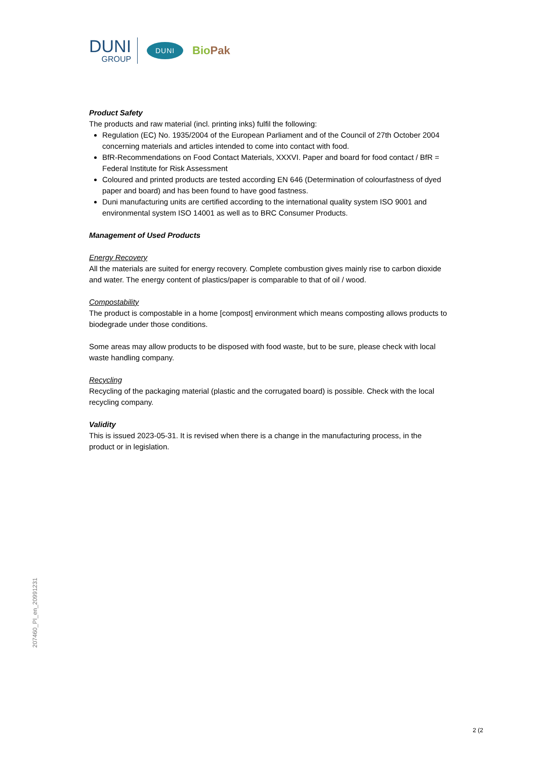DUNI
GROUP
DUNI
BioPak
Product Safety
The products and raw material (incl. printing inks) fulfil the following:
Regulation (EC) No. 1935/2004 of the European Parliament and of the Council of 27th October 2004 concerning materials and articles intended to come into contact with food.
BfR-Recommendations on Food Contact Materials, XXXVI. Paper and board for food contact / BfR = Federal Institute for Risk Assessment
Coloured and printed products are tested according EN 646 (Determination of colourfastness of dyed paper and board) and has been found to have good fastness.
Duni manufacturing units are certified according to the international quality system ISO 9001 and environmental system ISO 14001 as well as to BRC Consumer Products.
Management of Used Products
Energy Recovery
All the materials are suited for energy recovery. Complete combustion gives mainly rise to carbon dioxide and water. The energy content of plastics/paper is comparable to that of oil / wood.
Compostability
The product is compostable in a home [compost] environment which means composting allows products to biodegrade under those conditions.
Some areas may allow products to be disposed with food waste, but to be sure, please check with local waste handling company.
Recycling
Recycling of the packaging material (plastic and the corrugated board) is possible. Check with the local recycling company.
Validity
This is issued 2023-05-31. It is revised when there is a change in the manufacturing process, in the product or in legislation.
207460_PI_en_20991231
2 (2